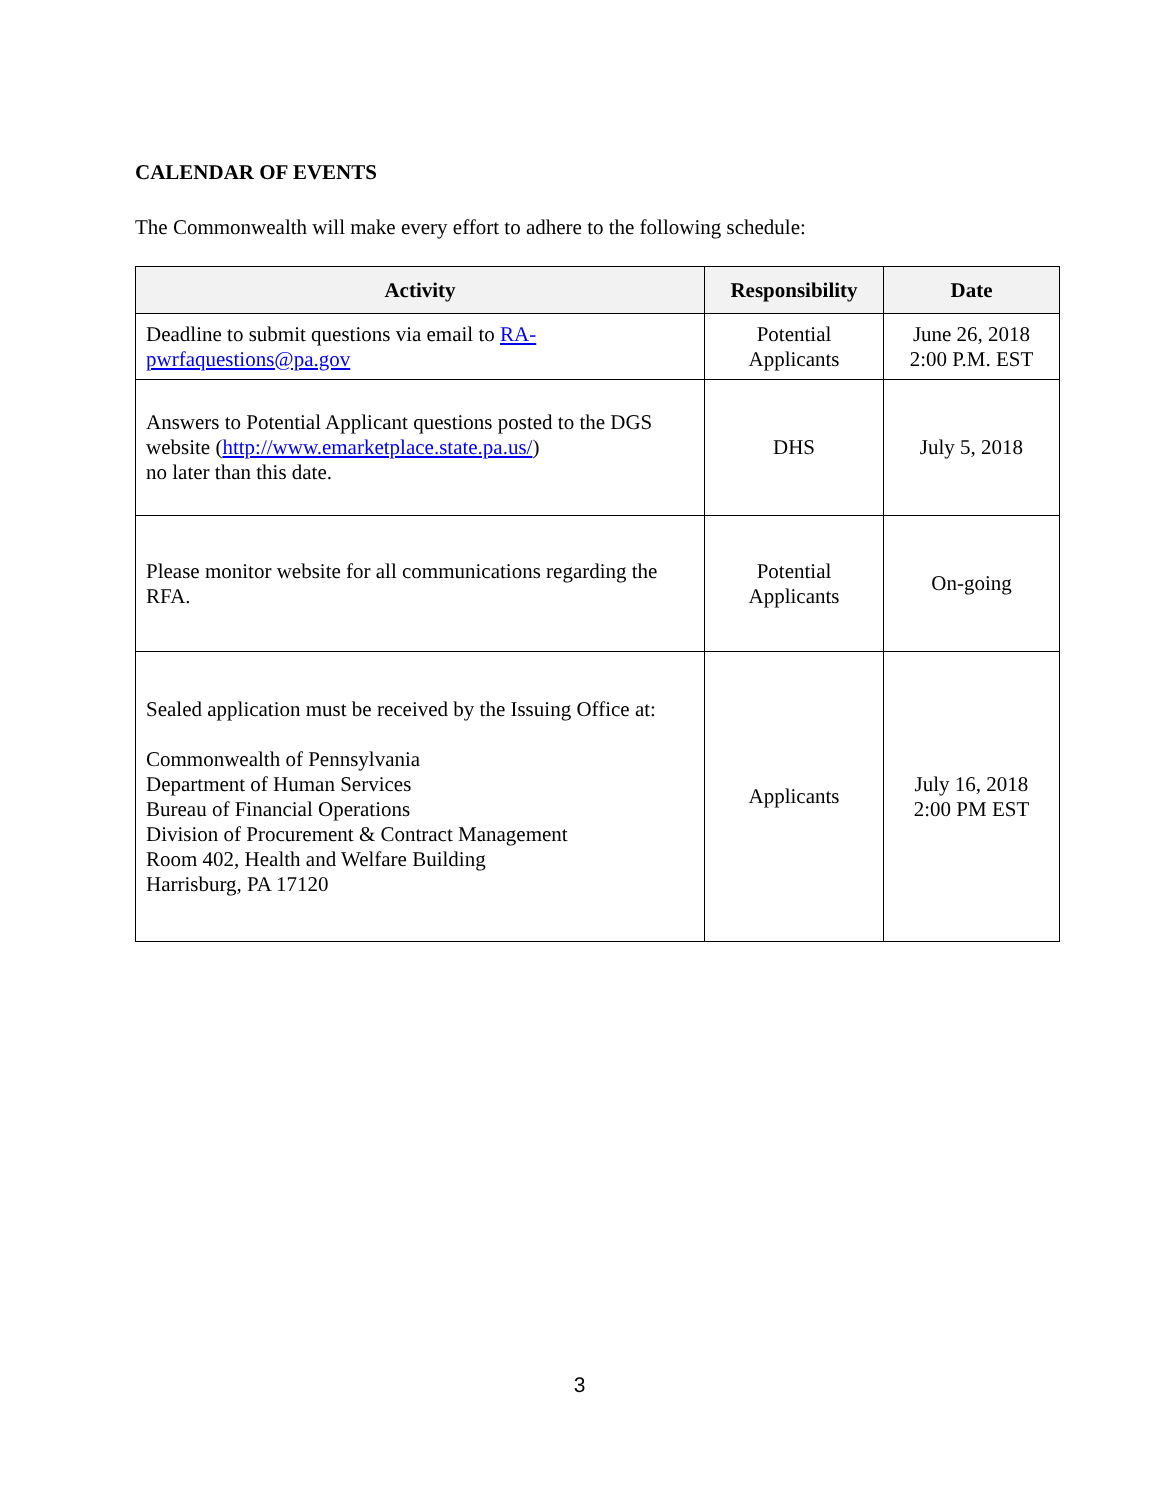CALENDAR OF EVENTS
The Commonwealth will make every effort to adhere to the following schedule:
| Activity | Responsibility | Date |
| --- | --- | --- |
| Deadline to submit questions via email to RA-pwrfaquestions@pa.gov | Potential Applicants | June 26, 2018 2:00 P.M. EST |
| Answers to Potential Applicant questions posted to the DGS website ( http://www.emarketplace.state.pa.us/ ) no later than this date. | DHS | July 5, 2018 |
| Please monitor website for all communications regarding the RFA. | Potential Applicants | On-going |
| Sealed application must be received by the Issuing Office at: Commonwealth of Pennsylvania Department of Human Services Bureau of Financial Operations Division of Procurement & Contract Management Room 402, Health and Welfare Building Harrisburg, PA 17120 | Applicants | July 16, 2018 2:00 PM EST |
3